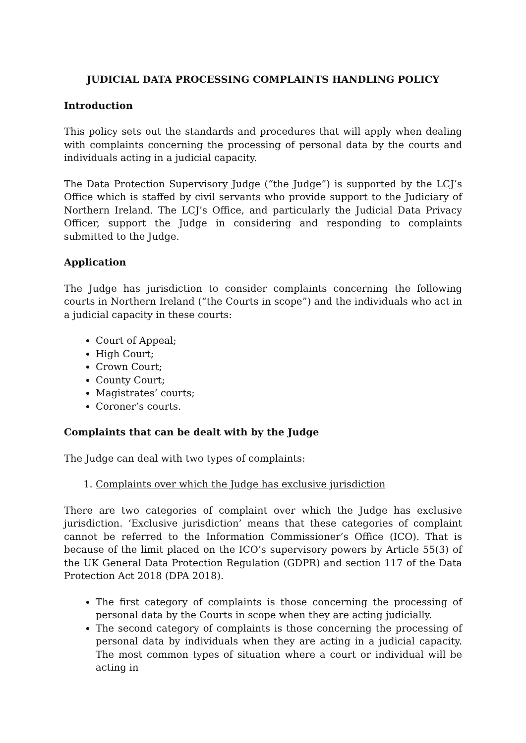JUDICIAL DATA PROCESSING COMPLAINTS HANDLING POLICY
Introduction
This policy sets out the standards and procedures that will apply when dealing with complaints concerning the processing of personal data by the courts and individuals acting in a judicial capacity.
The Data Protection Supervisory Judge (“the Judge”) is supported by the LCJ’s Office which is staffed by civil servants who provide support to the Judiciary of Northern Ireland. The LCJ’s Office, and particularly the Judicial Data Privacy Officer, support the Judge in considering and responding to complaints submitted to the Judge.
Application
The Judge has jurisdiction to consider complaints concerning the following courts in Northern Ireland (“the Courts in scope”) and the individuals who act in a judicial capacity in these courts:
Court of Appeal;
High Court;
Crown Court;
County Court;
Magistrates’ courts;
Coroner’s courts.
Complaints that can be dealt with by the Judge
The Judge can deal with two types of complaints:
1. Complaints over which the Judge has exclusive jurisdiction
There are two categories of complaint over which the Judge has exclusive jurisdiction. ‘Exclusive jurisdiction’ means that these categories of complaint cannot be referred to the Information Commissioner’s Office (ICO). That is because of the limit placed on the ICO’s supervisory powers by Article 55(3) of the UK General Data Protection Regulation (GDPR) and section 117 of the Data Protection Act 2018 (DPA 2018).
The first category of complaints is those concerning the processing of personal data by the Courts in scope when they are acting judicially.
The second category of complaints is those concerning the processing of personal data by individuals when they are acting in a judicial capacity. The most common types of situation where a court or individual will be acting in